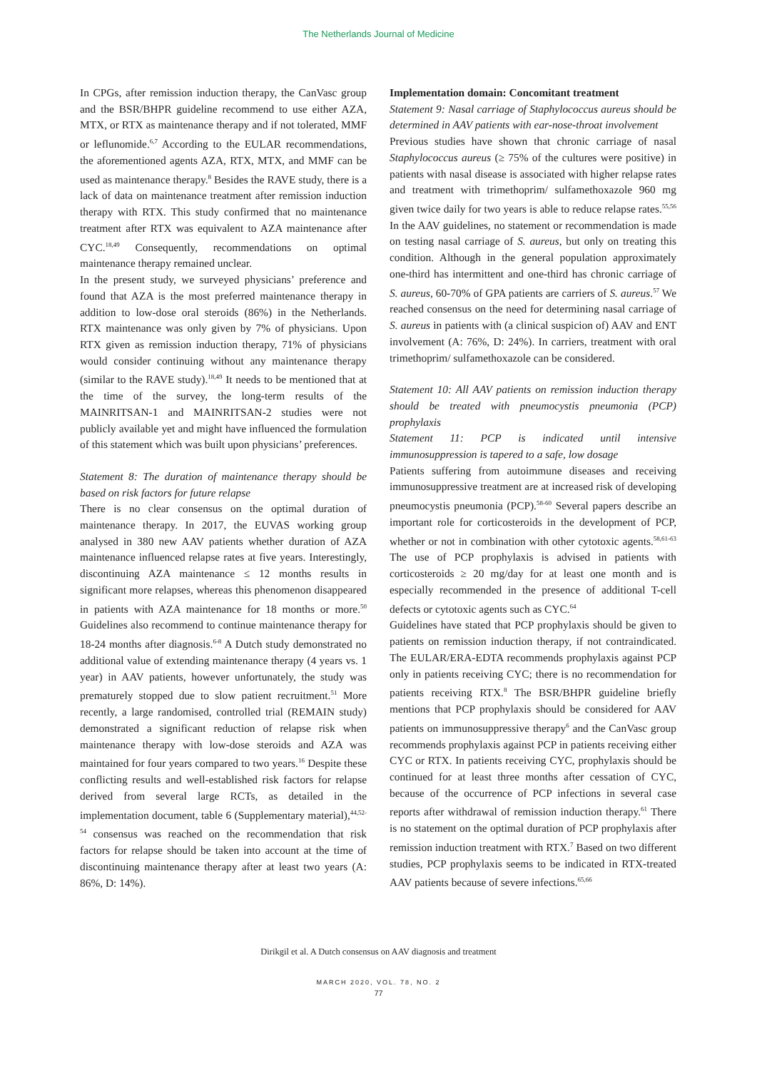The Netherlands Journal of Medicine
In CPGs, after remission induction therapy, the CanVasc group and the BSR/BHPR guideline recommend to use either AZA, MTX, or RTX as maintenance therapy and if not tolerated, MMF or leflunomide.<sup>6,7</sup> According to the EULAR recommendations, the aforementioned agents AZA, RTX, MTX, and MMF can be used as maintenance therapy.<sup>8</sup> Besides the RAVE study, there is a lack of data on maintenance treatment after remission induction therapy with RTX. This study confirmed that no maintenance treatment after RTX was equivalent to AZA maintenance after CYC.<sup>18,49</sup> Consequently, recommendations on optimal maintenance therapy remained unclear.
In the present study, we surveyed physicians’ preference and found that AZA is the most preferred maintenance therapy in addition to low-dose oral steroids (86%) in the Netherlands. RTX maintenance was only given by 7% of physicians. Upon RTX given as remission induction therapy, 71% of physicians would consider continuing without any maintenance therapy (similar to the RAVE study).<sup>18,49</sup> It needs to be mentioned that at the time of the survey, the long-term results of the MAINRITSAN-1 and MAINRITSAN-2 studies were not publicly available yet and might have influenced the formulation of this statement which was built upon physicians’ preferences.
Statement 8: The duration of maintenance therapy should be based on risk factors for future relapse
There is no clear consensus on the optimal duration of maintenance therapy. In 2017, the EUVAS working group analysed in 380 new AAV patients whether duration of AZA maintenance influenced relapse rates at five years. Interestingly, discontinuing AZA maintenance ≤ 12 months results in significant more relapses, whereas this phenomenon disappeared in patients with AZA maintenance for 18 months or more.<sup>50</sup> Guidelines also recommend to continue maintenance therapy for 18-24 months after diagnosis.<sup>6-8</sup> A Dutch study demonstrated no additional value of extending maintenance therapy (4 years vs. 1 year) in AAV patients, however unfortunately, the study was prematurely stopped due to slow patient recruitment.<sup>51</sup> More recently, a large randomised, controlled trial (REMAIN study) demonstrated a significant reduction of relapse risk when maintenance therapy with low-dose steroids and AZA was maintained for four years compared to two years.<sup>16</sup> Despite these conflicting results and well-established risk factors for relapse derived from several large RCTs, as detailed in the implementation document, table 6 (Supplementary material),<sup>44,52-54</sup> consensus was reached on the recommendation that risk factors for relapse should be taken into account at the time of discontinuing maintenance therapy after at least two years (A: 86%, D: 14%).
Implementation domain: Concomitant treatment
Statement 9: Nasal carriage of Staphylococcus aureus should be determined in AAV patients with ear-nose-throat involvement
Previous studies have shown that chronic carriage of nasal Staphylococcus aureus (≥ 75% of the cultures were positive) in patients with nasal disease is associated with higher relapse rates and treatment with trimethoprim/ sulfamethoxazole 960 mg given twice daily for two years is able to reduce relapse rates.<sup>55,56</sup> In the AAV guidelines, no statement or recommendation is made on testing nasal carriage of S. aureus, but only on treating this condition. Although in the general population approximately one-third has intermittent and one-third has chronic carriage of S. aureus, 60-70% of GPA patients are carriers of S. aureus.<sup>57</sup> We reached consensus on the need for determining nasal carriage of S. aureus in patients with (a clinical suspicion of) AAV and ENT involvement (A: 76%, D: 24%). In carriers, treatment with oral trimethoprim/ sulfamethoxazole can be considered.
Statement 10: All AAV patients on remission induction therapy should be treated with pneumocystis pneumonia (PCP) prophylaxis
Statement 11: PCP is indicated until intensive immunosuppression is tapered to a safe, low dosage
Patients suffering from autoimmune diseases and receiving immunosuppressive treatment are at increased risk of developing pneumocystis pneumonia (PCP).<sup>58-60</sup> Several papers describe an important role for corticosteroids in the development of PCP, whether or not in combination with other cytotoxic agents.<sup>58,61-63</sup> The use of PCP prophylaxis is advised in patients with corticosteroids ≥ 20 mg/day for at least one month and is especially recommended in the presence of additional T-cell defects or cytotoxic agents such as CYC.<sup>64</sup>
Guidelines have stated that PCP prophylaxis should be given to patients on remission induction therapy, if not contraindicated. The EULAR/ERA-EDTA recommends prophylaxis against PCP only in patients receiving CYC; there is no recommendation for patients receiving RTX.<sup>8</sup> The BSR/BHPR guideline briefly mentions that PCP prophylaxis should be considered for AAV patients on immunosuppressive therapy<sup>6</sup> and the CanVasc group recommends prophylaxis against PCP in patients receiving either CYC or RTX. In patients receiving CYC, prophylaxis should be continued for at least three months after cessation of CYC, because of the occurrence of PCP infections in several case reports after withdrawal of remission induction therapy.<sup>61</sup> There is no statement on the optimal duration of PCP prophylaxis after remission induction treatment with RTX.<sup>7</sup> Based on two different studies, PCP prophylaxis seems to be indicated in RTX-treated AAV patients because of severe infections.<sup>65,66</sup>
Dirikgil et al. A Dutch consensus on AAV diagnosis and treatment
MARCH 2020, VOL. 78, NO. 2
77